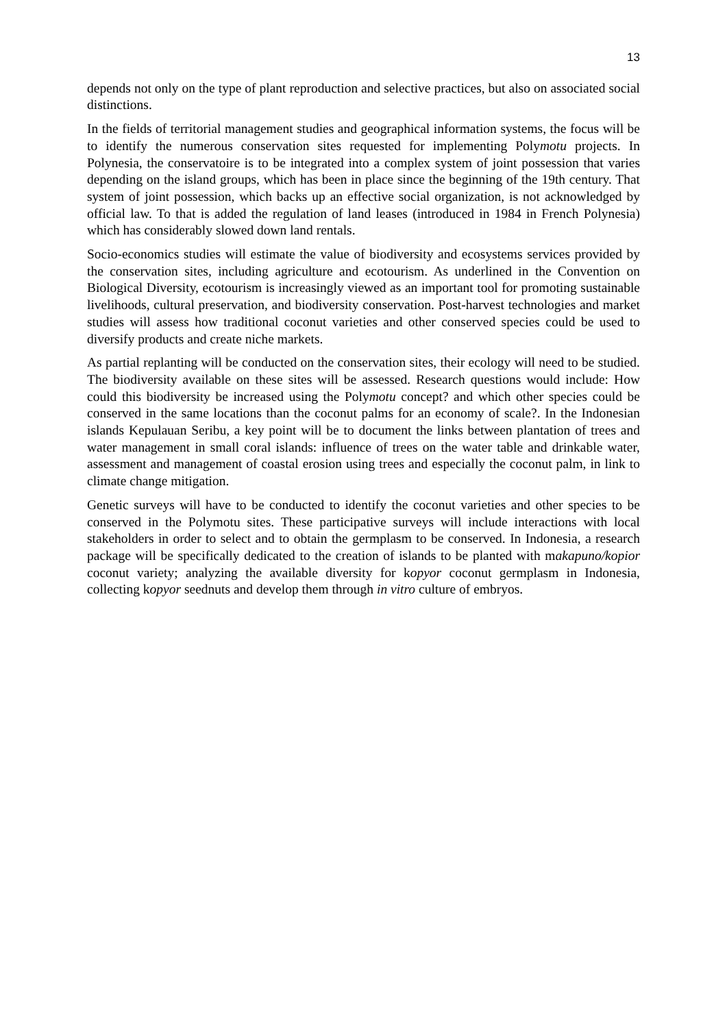13
depends not only on the type of plant reproduction and selective practices, but also on associated social distinctions.
In the fields of territorial management studies and geographical information systems, the focus will be to identify the numerous conservation sites requested for implementing Polymotu projects. In Polynesia, the conservatoire is to be integrated into a complex system of joint possession that varies depending on the island groups, which has been in place since the beginning of the 19th century. That system of joint possession, which backs up an effective social organization, is not acknowledged by official law. To that is added the regulation of land leases (introduced in 1984 in French Polynesia) which has considerably slowed down land rentals.
Socio-economics studies will estimate the value of biodiversity and ecosystems services provided by the conservation sites, including agriculture and ecotourism. As underlined in the Convention on Biological Diversity, ecotourism is increasingly viewed as an important tool for promoting sustainable livelihoods, cultural preservation, and biodiversity conservation. Post-harvest technologies and market studies will assess how traditional coconut varieties and other conserved species could be used to diversify products and create niche markets.
As partial replanting will be conducted on the conservation sites, their ecology will need to be studied. The biodiversity available on these sites will be assessed. Research questions would include: How could this biodiversity be increased using the Polymotu concept? and which other species could be conserved in the same locations than the coconut palms for an economy of scale?. In the Indonesian islands Kepulauan Seribu, a key point will be to document the links between plantation of trees and water management in small coral islands: influence of trees on the water table and drinkable water, assessment and management of coastal erosion using trees and especially the coconut palm, in link to climate change mitigation.
Genetic surveys will have to be conducted to identify the coconut varieties and other species to be conserved in the Polymotu sites. These participative surveys will include interactions with local stakeholders in order to select and to obtain the germplasm to be conserved. In Indonesia, a research package will be specifically dedicated to the creation of islands to be planted with makapuno/kopior coconut variety; analyzing the available diversity for kopyor coconut germplasm in Indonesia, collecting kopyor seednuts and develop them through in vitro culture of embryos.